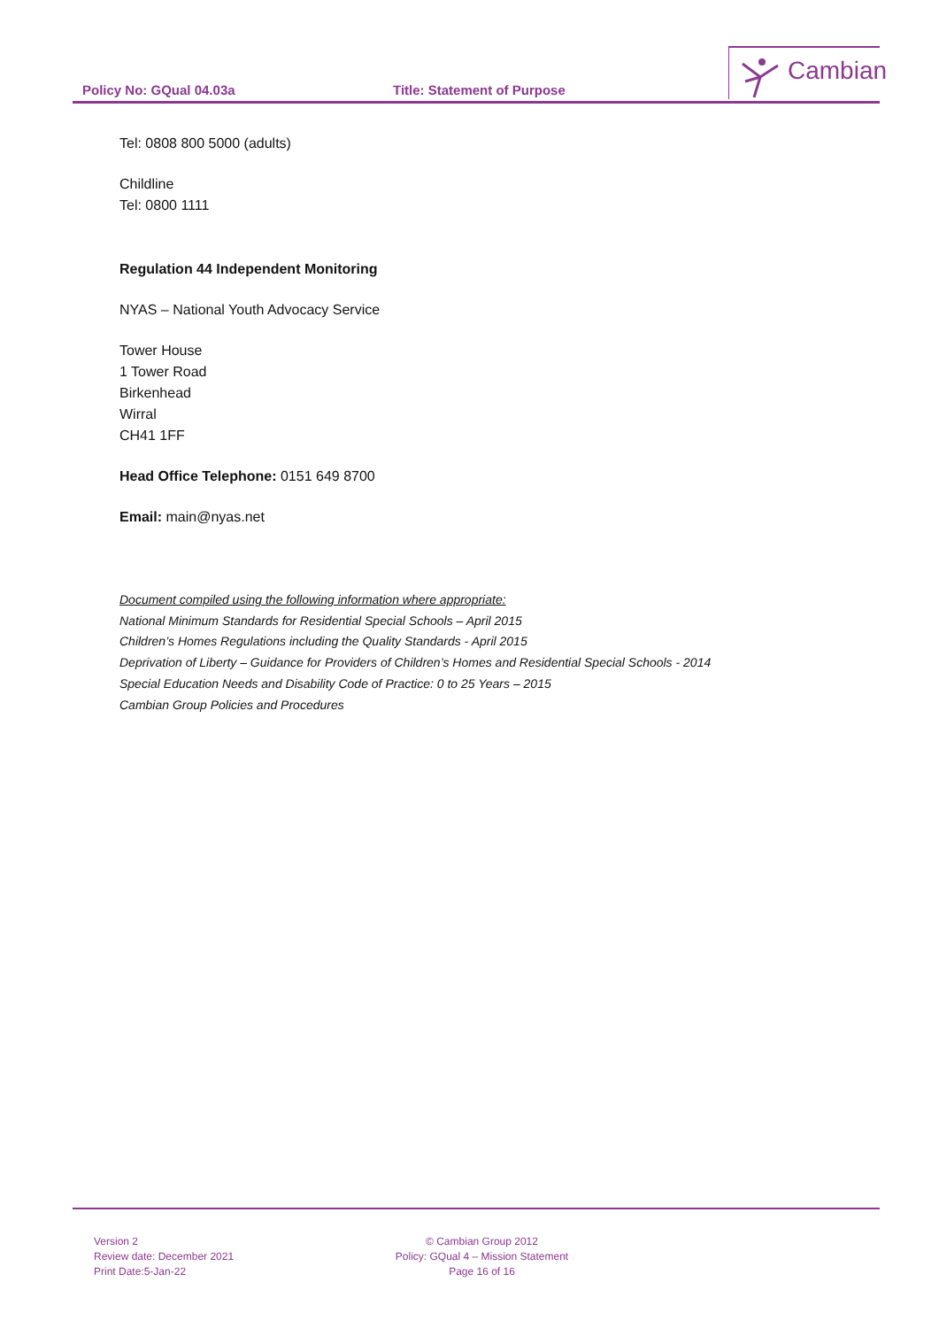Policy No: GQual 04.03a Title: Statement of Purpose
Cambian
Tel: 0808 800 5000 (adults)
Childline
Tel: 0800 1111
Regulation 44 Independent Monitoring
NYAS – National Youth Advocacy Service
Tower House
1 Tower Road
Birkenhead
Wirral
CH41 1FF
Head Office Telephone: 0151 649 8700
Email: main@nyas.net
Document compiled using the following information where appropriate:
National Minimum Standards for Residential Special Schools – April 2015
Children’s Homes Regulations including the Quality Standards - April 2015
Deprivation of Liberty – Guidance for Providers of Children’s Homes and Residential Special Schools - 2014
Special Education Needs and Disability Code of Practice: 0 to 25 Years – 2015
Cambian Group Policies and Procedures
Version 2
Review date: December 2021
Print Date:5-Jan-22
© Cambian Group 2012
Policy: GQual 4 – Mission Statement
Page 16 of 16